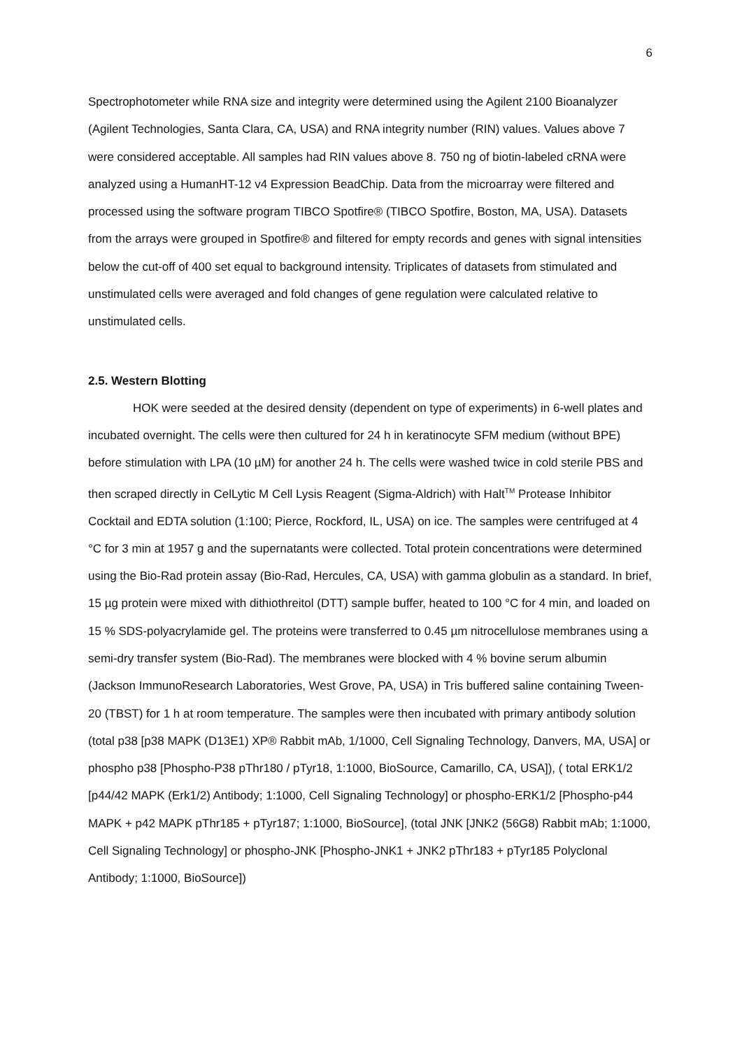6
Spectrophotometer while RNA size and integrity were determined using the Agilent 2100 Bioanalyzer (Agilent Technologies, Santa Clara, CA, USA) and RNA integrity number (RIN) values. Values above 7 were considered acceptable. All samples had RIN values above 8. 750 ng of biotin-labeled cRNA were analyzed using a HumanHT-12 v4 Expression BeadChip. Data from the microarray were filtered and processed using the software program TIBCO Spotfire® (TIBCO Spotfire, Boston, MA, USA). Datasets from the arrays were grouped in Spotfire® and filtered for empty records and genes with signal intensities below the cut-off of 400 set equal to background intensity. Triplicates of datasets from stimulated and unstimulated cells were averaged and fold changes of gene regulation were calculated relative to unstimulated cells.
2.5. Western Blotting
HOK were seeded at the desired density (dependent on type of experiments) in 6-well plates and incubated overnight. The cells were then cultured for 24 h in keratinocyte SFM medium (without BPE) before stimulation with LPA (10 µM) for another 24 h. The cells were washed twice in cold sterile PBS and then scraped directly in CelLytic M Cell Lysis Reagent (Sigma-Aldrich) with Halt<sup>TM</sup> Protease Inhibitor Cocktail and EDTA solution (1:100; Pierce, Rockford, IL, USA) on ice. The samples were centrifuged at 4 °C for 3 min at 1957 g and the supernatants were collected. Total protein concentrations were determined using the Bio-Rad protein assay (Bio-Rad, Hercules, CA, USA) with gamma globulin as a standard. In brief, 15 µg protein were mixed with dithiothreitol (DTT) sample buffer, heated to 100 °C for 4 min, and loaded on 15 % SDS-polyacrylamide gel. The proteins were transferred to 0.45 µm nitrocellulose membranes using a semi-dry transfer system (Bio-Rad). The membranes were blocked with 4 % bovine serum albumin (Jackson ImmunoResearch Laboratories, West Grove, PA, USA) in Tris buffered saline containing Tween-20 (TBST) for 1 h at room temperature. The samples were then incubated with primary antibody solution (total p38 [p38 MAPK (D13E1) XP® Rabbit mAb, 1/1000, Cell Signaling Technology, Danvers, MA, USA] or phospho p38 [Phospho-P38 pThr180 / pTyr18, 1:1000, BioSource, Camarillo, CA, USA]), ( total ERK1/2 [p44/42 MAPK (Erk1/2) Antibody; 1:1000, Cell Signaling Technology] or phospho-ERK1/2 [Phospho-p44 MAPK + p42 MAPK pThr185 + pTyr187; 1:1000, BioSource], (total JNK [JNK2 (56G8) Rabbit mAb; 1:1000, Cell Signaling Technology] or phospho-JNK [Phospho-JNK1 + JNK2 pThr183 + pTyr185 Polyclonal Antibody; 1:1000, BioSource])